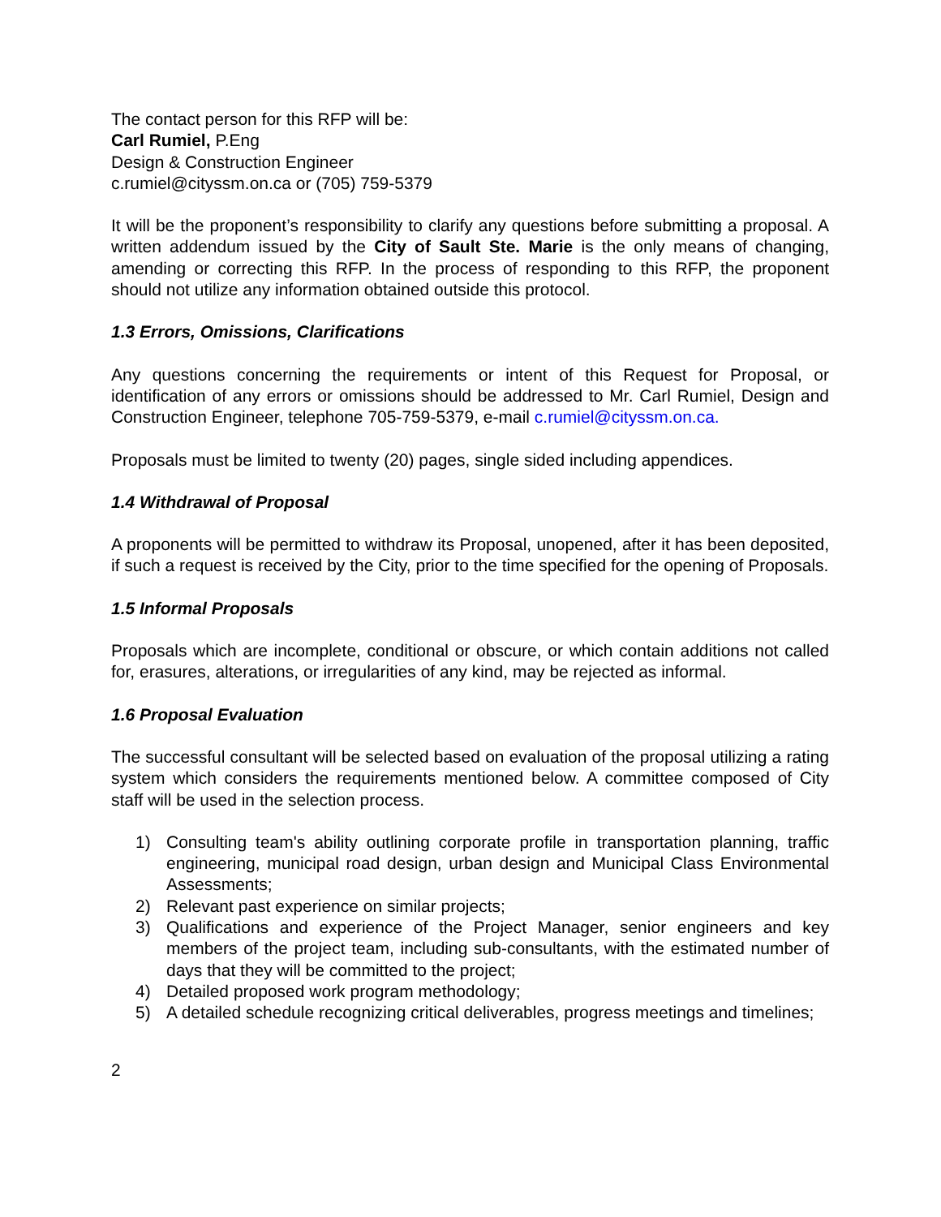The contact person for this RFP will be:
Carl Rumiel, P.Eng
Design & Construction Engineer
c.rumiel@cityssm.on.ca or (705) 759-5379
It will be the proponent’s responsibility to clarify any questions before submitting a proposal. A written addendum issued by the City of Sault Ste. Marie is the only means of changing, amending or correcting this RFP. In the process of responding to this RFP, the proponent should not utilize any information obtained outside this protocol.
1.3 Errors, Omissions, Clarifications
Any questions concerning the requirements or intent of this Request for Proposal, or identification of any errors or omissions should be addressed to Mr. Carl Rumiel, Design and Construction Engineer, telephone 705-759-5379, e-mail c.rumiel@cityssm.on.ca.
Proposals must be limited to twenty (20) pages, single sided including appendices.
1.4 Withdrawal of Proposal
A proponents will be permitted to withdraw its Proposal, unopened, after it has been deposited, if such a request is received by the City, prior to the time specified for the opening of Proposals.
1.5 Informal Proposals
Proposals which are incomplete, conditional or obscure, or which contain additions not called for, erasures, alterations, or irregularities of any kind, may be rejected as informal.
1.6 Proposal Evaluation
The successful consultant will be selected based on evaluation of the proposal utilizing a rating system which considers the requirements mentioned below. A committee composed of City staff will be used in the selection process.
1) Consulting team's ability outlining corporate profile in transportation planning, traffic engineering, municipal road design, urban design and Municipal Class Environmental Assessments;
2) Relevant past experience on similar projects;
3) Qualifications and experience of the Project Manager, senior engineers and key members of the project team, including sub-consultants, with the estimated number of days that they will be committed to the project;
4) Detailed proposed work program methodology;
5) A detailed schedule recognizing critical deliverables, progress meetings and timelines;
2